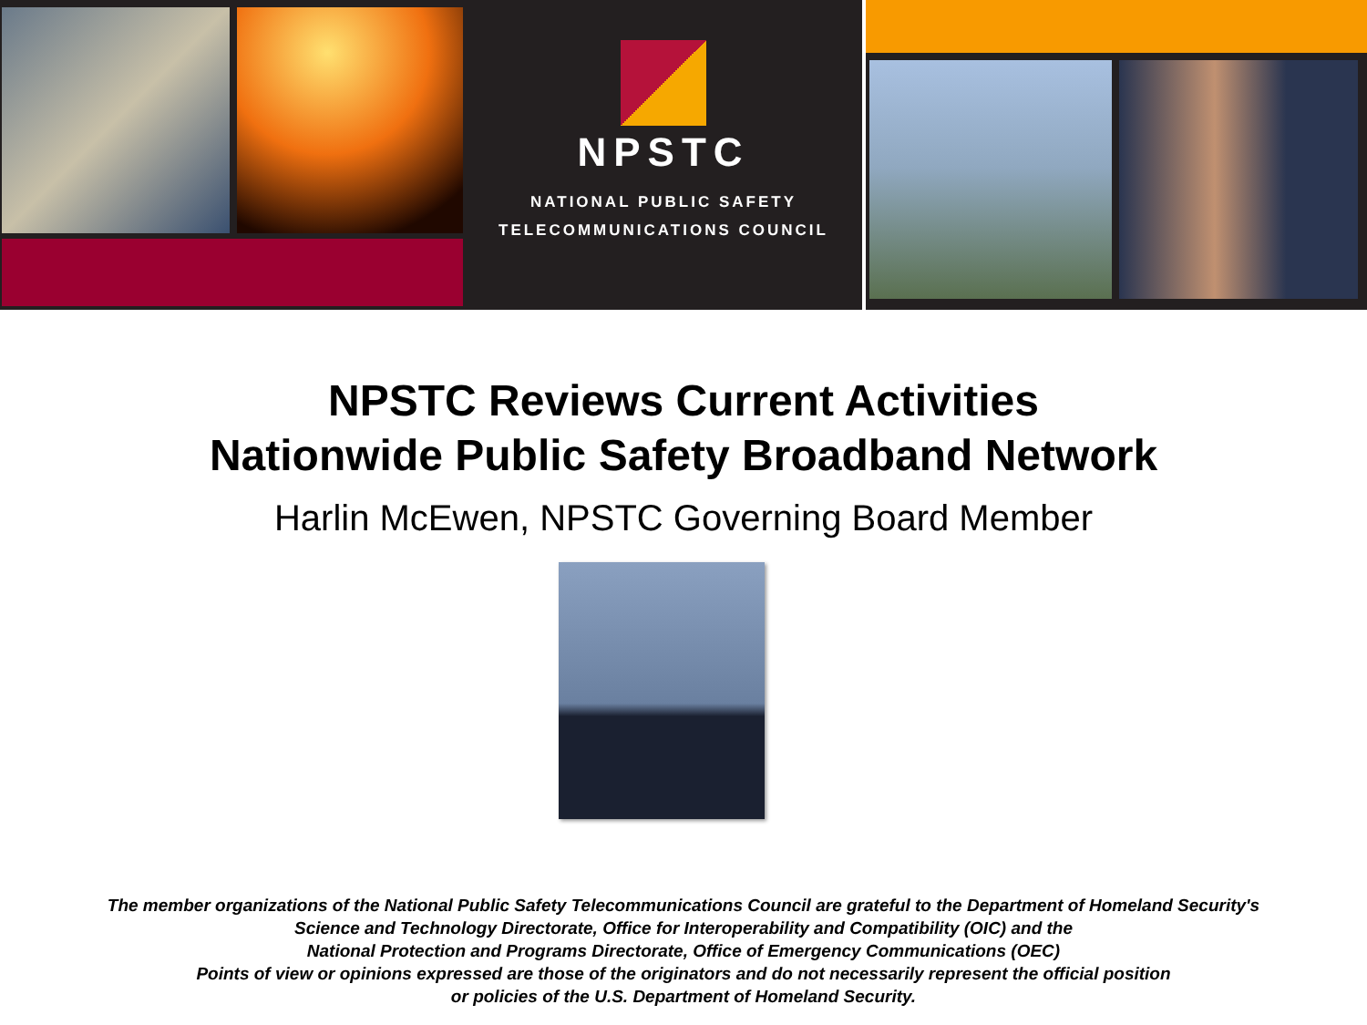NPSTC
NATIONAL PUBLIC SAFETY
TELECOMMUNICATIONS COUNCIL
NPSTC Reviews Current Activities
Nationwide Public Safety Broadband Network
Harlin McEwen, NPSTC Governing Board Member
The member organizations of the National Public Safety Telecommunications Council are grateful to the Department of Homeland Security's
Science and Technology Directorate, Office for Interoperability and Compatibility (OIC) and the
National Protection and Programs Directorate, Office of Emergency Communications (OEC)
Points of view or opinions expressed are those of the originators and do not necessarily represent the official position
or policies of the U.S. Department of Homeland Security.